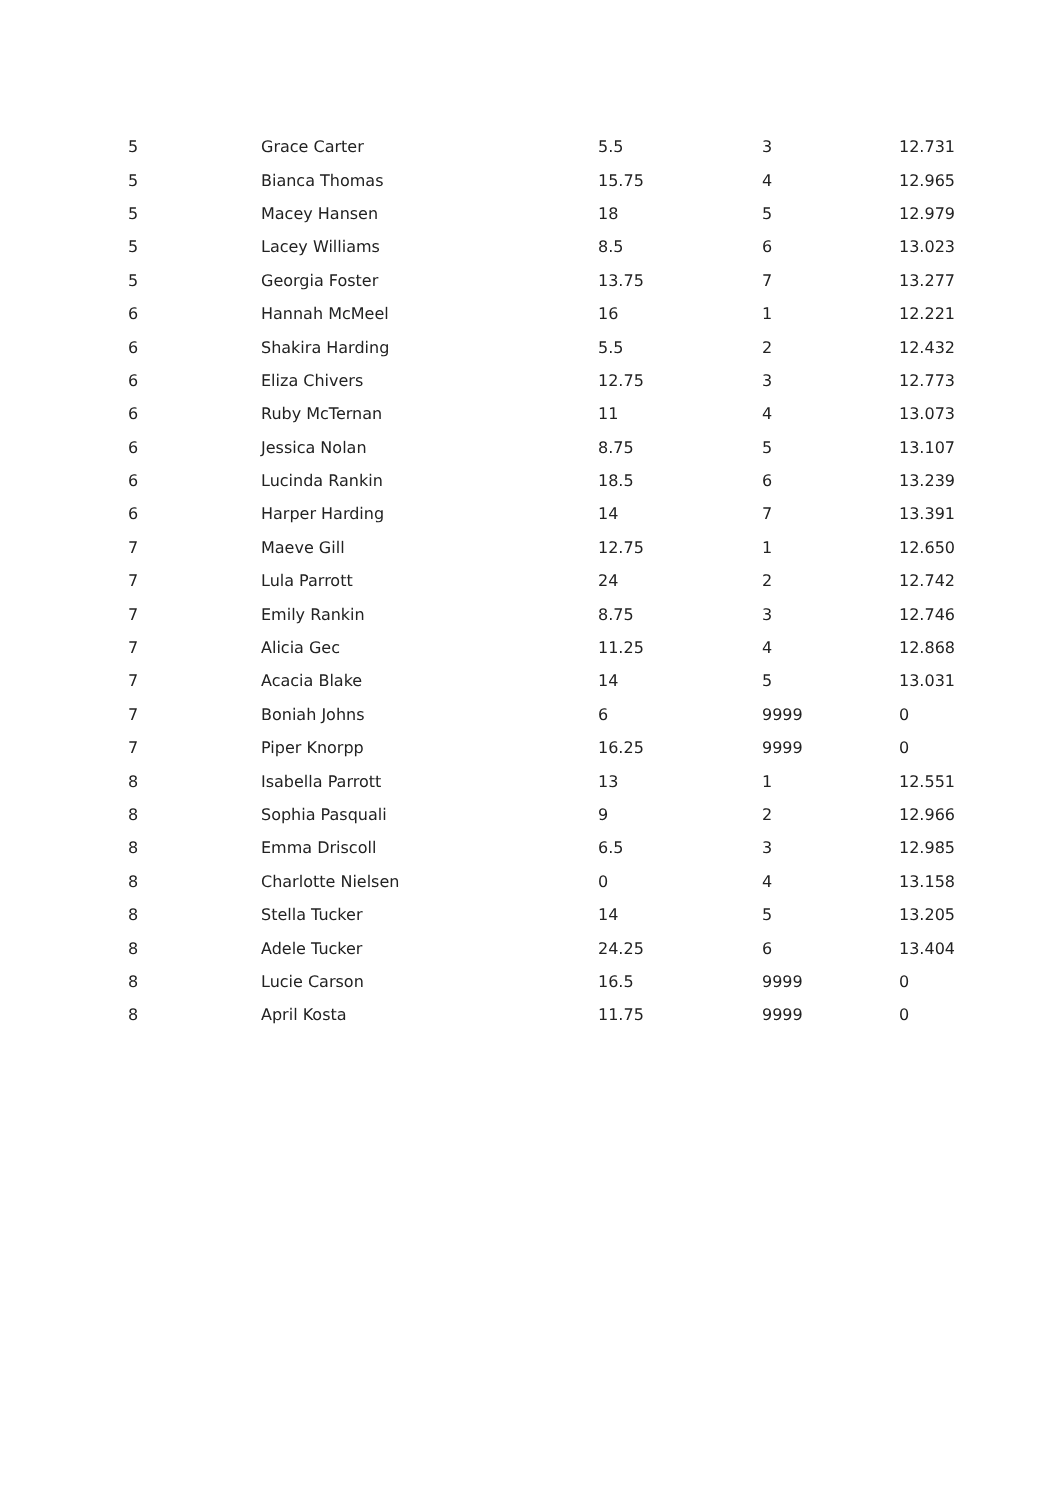| 5 | Grace Carter | 5.5 | 3 | 12.731 |
| 5 | Bianca Thomas | 15.75 | 4 | 12.965 |
| 5 | Macey Hansen | 18 | 5 | 12.979 |
| 5 | Lacey Williams | 8.5 | 6 | 13.023 |
| 5 | Georgia Foster | 13.75 | 7 | 13.277 |
| 6 | Hannah McMeel | 16 | 1 | 12.221 |
| 6 | Shakira Harding | 5.5 | 2 | 12.432 |
| 6 | Eliza Chivers | 12.75 | 3 | 12.773 |
| 6 | Ruby McTernan | 11 | 4 | 13.073 |
| 6 | Jessica Nolan | 8.75 | 5 | 13.107 |
| 6 | Lucinda Rankin | 18.5 | 6 | 13.239 |
| 6 | Harper Harding | 14 | 7 | 13.391 |
| 7 | Maeve Gill | 12.75 | 1 | 12.650 |
| 7 | Lula Parrott | 24 | 2 | 12.742 |
| 7 | Emily Rankin | 8.75 | 3 | 12.746 |
| 7 | Alicia Gec | 11.25 | 4 | 12.868 |
| 7 | Acacia Blake | 14 | 5 | 13.031 |
| 7 | Boniah Johns | 6 | 9999 | 0 |
| 7 | Piper Knorpp | 16.25 | 9999 | 0 |
| 8 | Isabella Parrott | 13 | 1 | 12.551 |
| 8 | Sophia Pasquali | 9 | 2 | 12.966 |
| 8 | Emma Driscoll | 6.5 | 3 | 12.985 |
| 8 | Charlotte Nielsen | 0 | 4 | 13.158 |
| 8 | Stella Tucker | 14 | 5 | 13.205 |
| 8 | Adele Tucker | 24.25 | 6 | 13.404 |
| 8 | Lucie Carson | 16.5 | 9999 | 0 |
| 8 | April Kosta | 11.75 | 9999 | 0 |